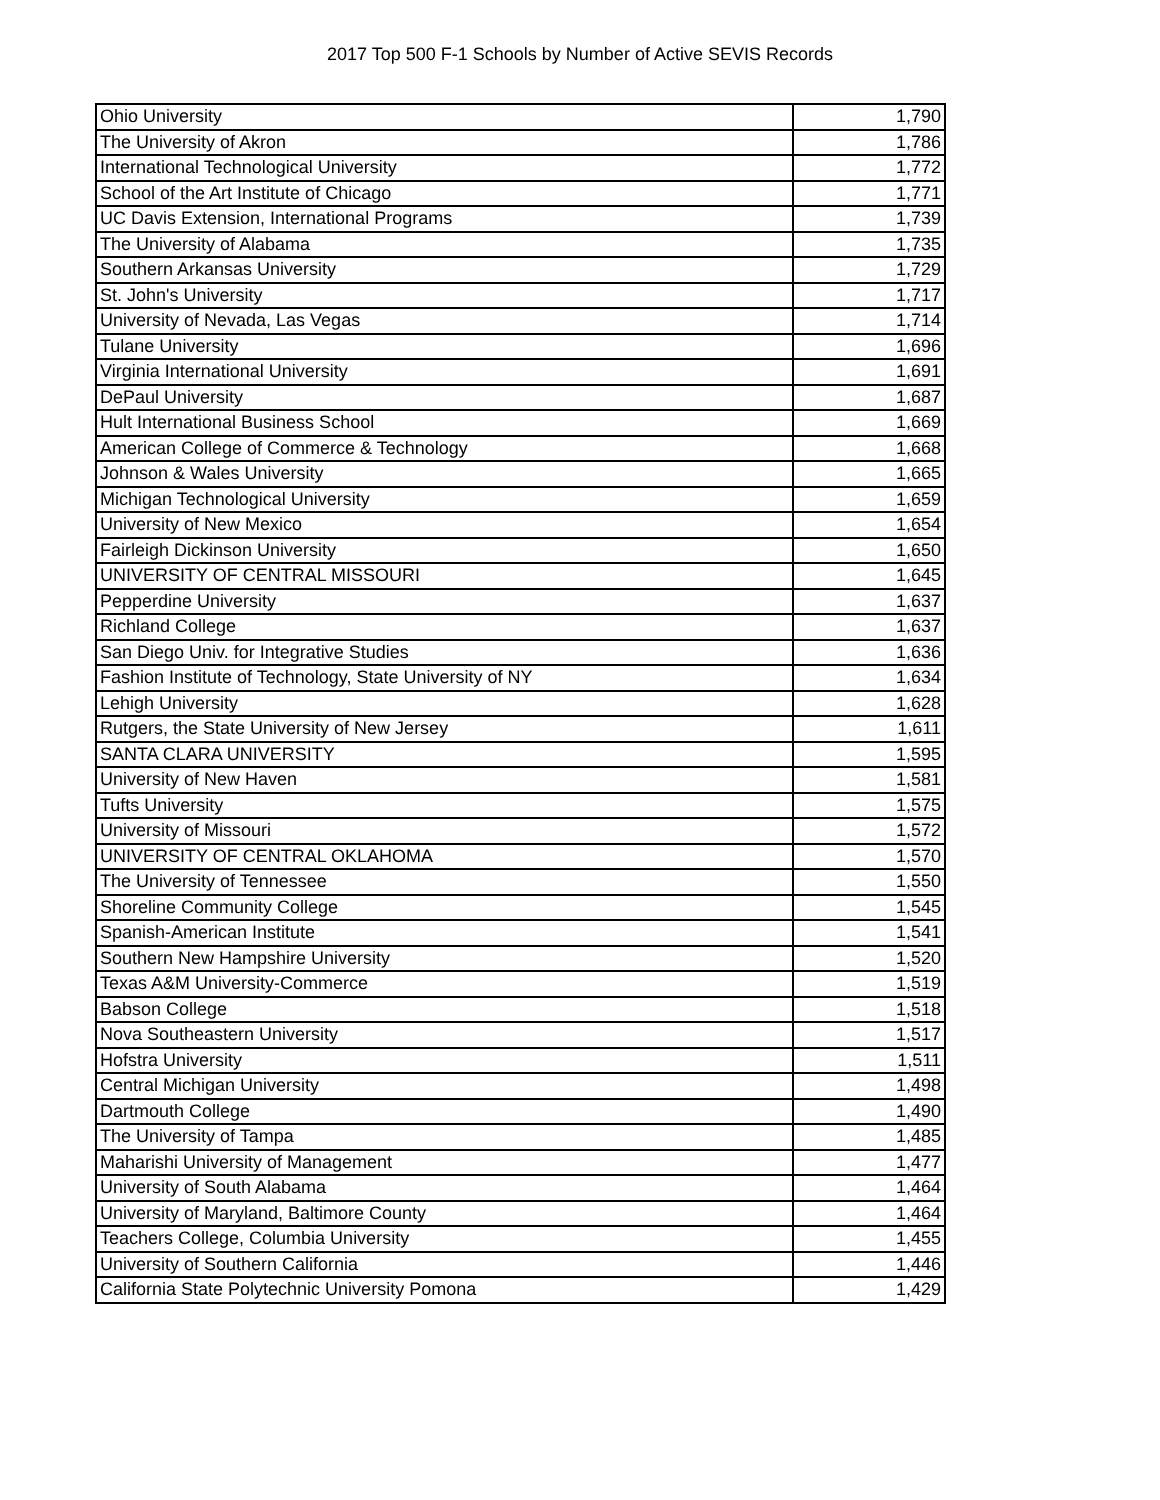2017 Top 500 F-1 Schools by Number of Active SEVIS Records
| Ohio University | 1,790 |
| The University of Akron | 1,786 |
| International Technological University | 1,772 |
| School of the Art Institute of Chicago | 1,771 |
| UC Davis Extension, International Programs | 1,739 |
| The University of Alabama | 1,735 |
| Southern Arkansas University | 1,729 |
| St. John's University | 1,717 |
| University of Nevada, Las Vegas | 1,714 |
| Tulane University | 1,696 |
| Virginia International University | 1,691 |
| DePaul University | 1,687 |
| Hult International Business School | 1,669 |
| American College of Commerce & Technology | 1,668 |
| Johnson & Wales University | 1,665 |
| Michigan Technological University | 1,659 |
| University of New Mexico | 1,654 |
| Fairleigh Dickinson University | 1,650 |
| UNIVERSITY OF CENTRAL MISSOURI | 1,645 |
| Pepperdine University | 1,637 |
| Richland College | 1,637 |
| San Diego Univ. for Integrative Studies | 1,636 |
| Fashion Institute of Technology, State University of NY | 1,634 |
| Lehigh University | 1,628 |
| Rutgers, the State University of New Jersey | 1,611 |
| SANTA CLARA UNIVERSITY | 1,595 |
| University of New Haven | 1,581 |
| Tufts University | 1,575 |
| University of Missouri | 1,572 |
| UNIVERSITY OF CENTRAL OKLAHOMA | 1,570 |
| The University of Tennessee | 1,550 |
| Shoreline Community College | 1,545 |
| Spanish-American Institute | 1,541 |
| Southern New Hampshire University | 1,520 |
| Texas A&M University-Commerce | 1,519 |
| Babson College | 1,518 |
| Nova Southeastern University | 1,517 |
| Hofstra University | 1,511 |
| Central Michigan University | 1,498 |
| Dartmouth College | 1,490 |
| The University of Tampa | 1,485 |
| Maharishi University of Management | 1,477 |
| University of South Alabama | 1,464 |
| University of Maryland, Baltimore County | 1,464 |
| Teachers College, Columbia University | 1,455 |
| University of Southern California | 1,446 |
| California State Polytechnic University Pomona | 1,429 |